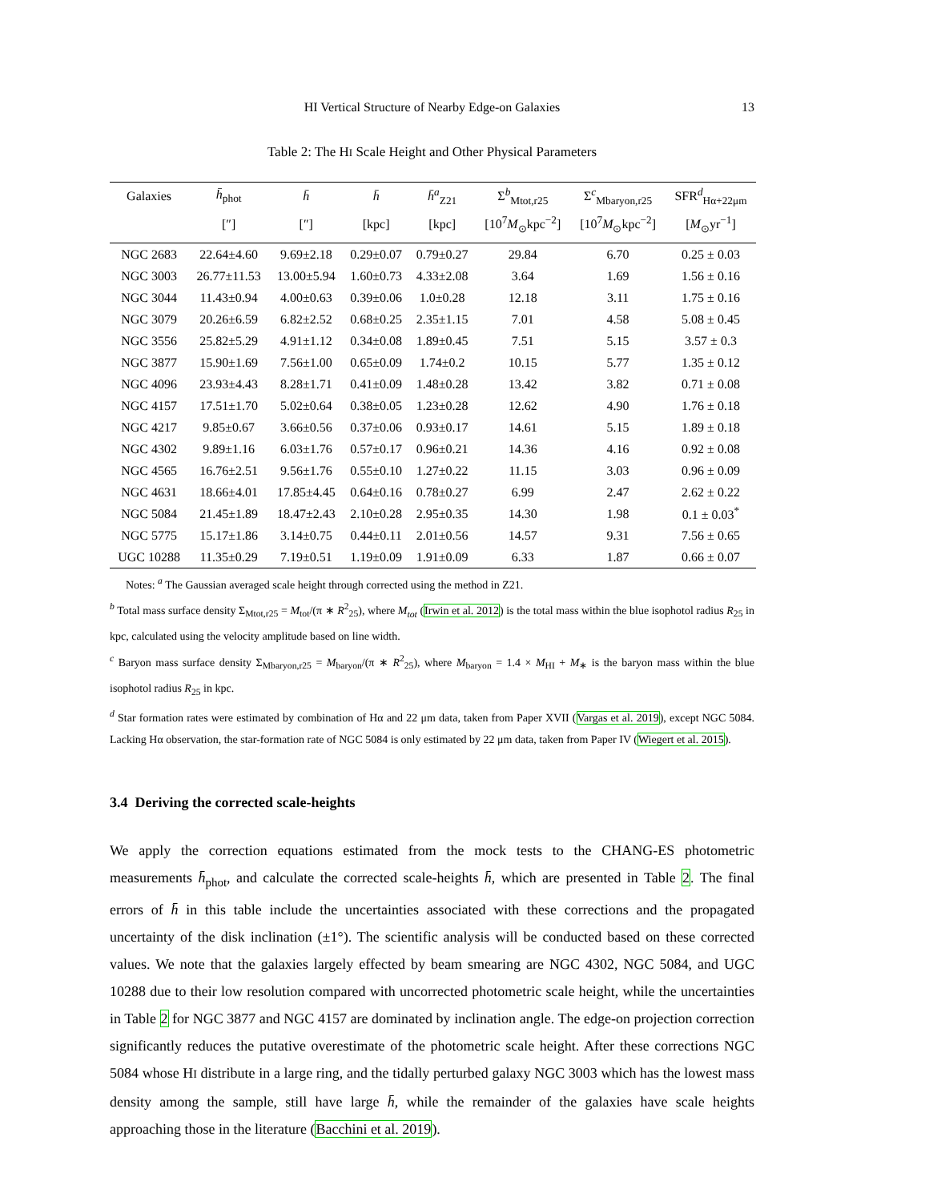HI Vertical Structure of Nearby Edge-on Galaxies 13
Table 2: The HI Scale Height and Other Physical Parameters
| Galaxies | h̄<sub>phot</sub> | h̄ | h̄ | h̄<sup>a</sup><sub>Z21</sub> | Σ<sup>b</sup><sub>Mtot,r25</sub> | Σ<sup>c</sup><sub>Mbaryon,r25</sub> | SFR<sup>d</sup><sub>Hα+22μm</sub> |
| --- | --- | --- | --- | --- | --- | --- | --- |
| | [″] | [″] | [kpc] | [kpc] | [10<sup>7</sup> M<sub>⊙</sub>kpc<sup>−2</sup>] | [10<sup>7</sup> M<sub>⊙</sub>kpc<sup>−2</sup>] | [ M<sub>⊙</sub>yr<sup>−1</sup>] |
| NGC 2683 | 22.64±4.60 | 9.69±2.18 | 0.29±0.07 | 0.79±0.27 | 29.84 | 6.70 | 0.25 ± 0.03 |
| NGC 3003 | 26.77±11.53 | 13.00±5.94 | 1.60±0.73 | 4.33±2.08 | 3.64 | 1.69 | 1.56 ± 0.16 |
| NGC 3044 | 11.43±0.94 | 4.00±0.63 | 0.39±0.06 | 1.0±0.28 | 12.18 | 3.11 | 1.75 ± 0.16 |
| NGC 3079 | 20.26±6.59 | 6.82±2.52 | 0.68±0.25 | 2.35±1.15 | 7.01 | 4.58 | 5.08 ± 0.45 |
| NGC 3556 | 25.82±5.29 | 4.91±1.12 | 0.34±0.08 | 1.89±0.45 | 7.51 | 5.15 | 3.57 ± 0.3 |
| NGC 3877 | 15.90±1.69 | 7.56±1.00 | 0.65±0.09 | 1.74±0.2 | 10.15 | 5.77 | 1.35 ± 0.12 |
| NGC 4096 | 23.93±4.43 | 8.28±1.71 | 0.41±0.09 | 1.48±0.28 | 13.42 | 3.82 | 0.71 ± 0.08 |
| NGC 4157 | 17.51±1.70 | 5.02±0.64 | 0.38±0.05 | 1.23±0.28 | 12.62 | 4.90 | 1.76 ± 0.18 |
| NGC 4217 | 9.85±0.67 | 3.66±0.56 | 0.37±0.06 | 0.93±0.17 | 14.61 | 5.15 | 1.89 ± 0.18 |
| NGC 4302 | 9.89±1.16 | 6.03±1.76 | 0.57±0.17 | 0.96±0.21 | 14.36 | 4.16 | 0.92 ± 0.08 |
| NGC 4565 | 16.76±2.51 | 9.56±1.76 | 0.55±0.10 | 1.27±0.22 | 11.15 | 3.03 | 0.96 ± 0.09 |
| NGC 4631 | 18.66±4.01 | 17.85±4.45 | 0.64±0.16 | 0.78±0.27 | 6.99 | 2.47 | 2.62 ± 0.22 |
| NGC 5084 | 21.45±1.89 | 18.47±2.43 | 2.10±0.28 | 2.95±0.35 | 14.30 | 1.98 | 0.1 ± 0.03<sup>*</sup> |
| NGC 5775 | 15.17±1.86 | 3.14±0.75 | 0.44±0.11 | 2.01±0.56 | 14.57 | 9.31 | 7.56 ± 0.65 |
| UGC 10288 | 11.35±0.29 | 7.19±0.51 | 1.19±0.09 | 1.91±0.09 | 6.33 | 1.87 | 0.66 ± 0.07 |
Notes: <sup>a</sup> The Gaussian averaged scale height through corrected using the method in Z21.
<sup>b</sup> Total mass surface density Σ<sub>Mtot,r25</sub> = M<sub>tot</sub>/(π ∗ R<sup>2</sup><sub>25</sub>), where M<sub>tot</sub> (Irwin et al. 2012) is the total mass within the blue isophotol radius R<sub>25</sub> in kpc, calculated using the velocity amplitude based on line width.
<sup>c</sup> Baryon mass surface density Σ<sub>Mbaryon,r25</sub> = M<sub>baryon</sub>/(π ∗ R<sup>2</sup><sub>25</sub>), where M<sub>baryon</sub> = 1.4 × M<sub>HI</sub> + M<sub>∗</sub> is the baryon mass within the blue isophotol radius R<sub>25</sub> in kpc.
<sup>d</sup> Star formation rates were estimated by combination of Hα and 22 μm data, taken from Paper XVII (Vargas et al. 2019), except NGC 5084. Lacking Hα observation, the star-formation rate of NGC 5084 is only estimated by 22 μm data, taken from Paper IV (Wiegert et al. 2015).
3.4 Deriving the corrected scale-heights
We apply the correction equations estimated from the mock tests to the CHANG-ES photometric measurements h̄<sub>phot</sub>, and calculate the corrected scale-heights h̄, which are presented in Table 2. The final errors of h̄ in this table include the uncertainties associated with these corrections and the propagated uncertainty of the disk inclination (±1°). The scientific analysis will be conducted based on these corrected values. We note that the galaxies largely effected by beam smearing are NGC 4302, NGC 5084, and UGC 10288 due to their low resolution compared with uncorrected photometric scale height, while the uncertainties in Table 2 for NGC 3877 and NGC 4157 are dominated by inclination angle. The edge-on projection correction significantly reduces the putative overestimate of the photometric scale height. After these corrections NGC 5084 whose HI distribute in a large ring, and the tidally perturbed galaxy NGC 3003 which has the lowest mass density among the sample, still have large h̄, while the remainder of the galaxies have scale heights approaching those in the literature (Bacchini et al. 2019).